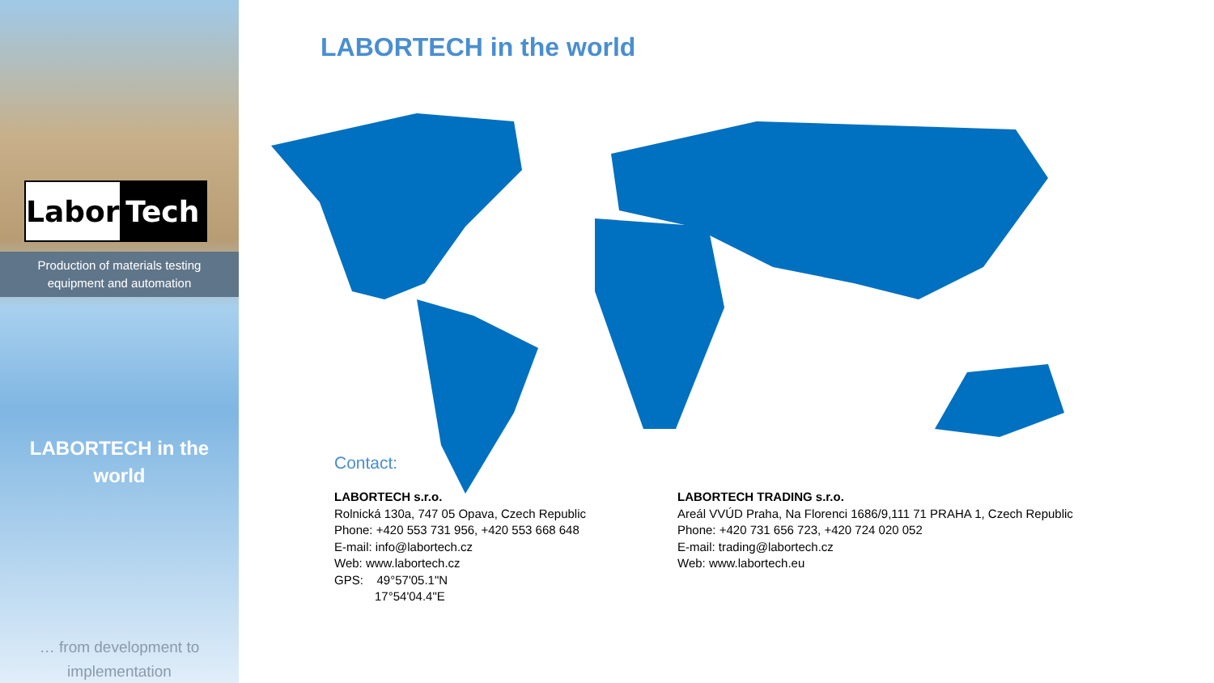Labor Tech
Production of materials testing
equipment and automation
LABORTECH in the
world
… from development to
implementation
LABORTECH in the world
Contact:
LABORTECH s.r.o.
Rolnická 130a, 747 05 Opava, Czech Republic
Phone: +420 553 731 956, +420 553 668 648
E-mail: info@labortech.cz
Web: www.labortech.cz
GPS: 49°57'05.1"N
17°54'04.4"E
LABORTECH TRADING s.r.o.
Areál VVÚD Praha, Na Florenci 1686/9,111 71 PRAHA 1, Czech Republic
Phone: +420 731 656 723, +420 724 020 052
E-mail: trading@labortech.cz
Web: www.labortech.eu